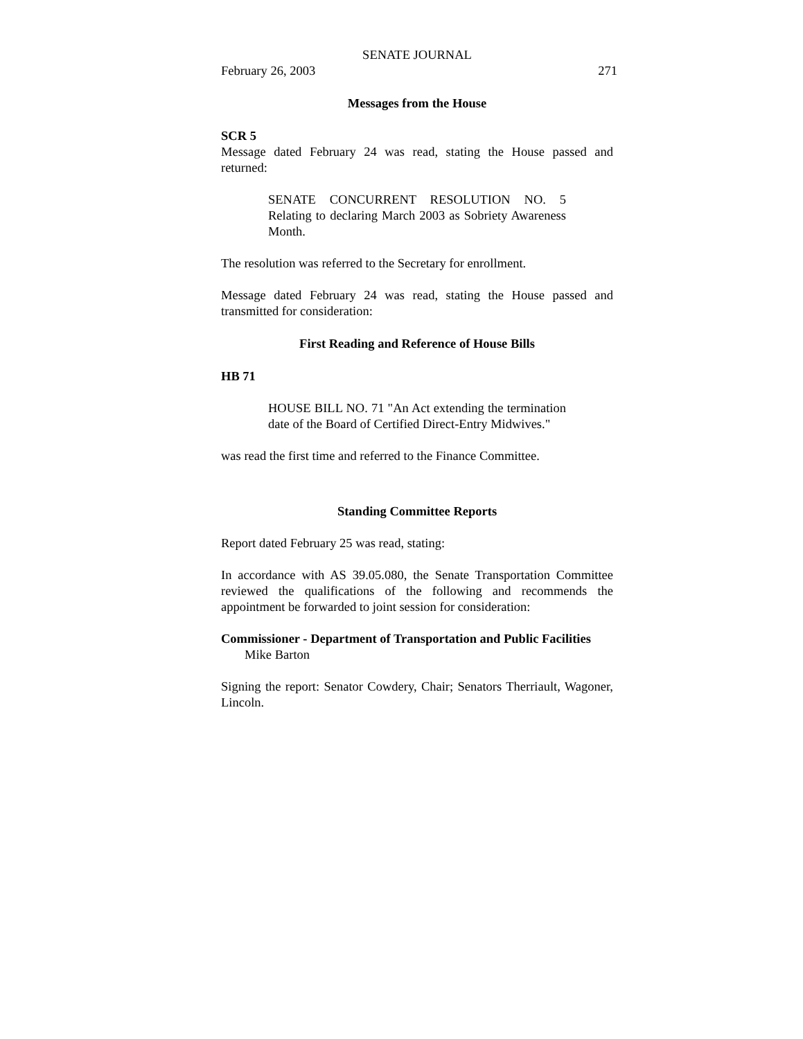SENATE JOURNAL
February 26, 2003 271
Messages from the House
SCR 5
Message dated February 24 was read, stating the House passed and returned:
SENATE CONCURRENT RESOLUTION NO. 5 Relating to declaring March 2003 as Sobriety Awareness Month.
The resolution was referred to the Secretary for enrollment.
Message dated February 24 was read, stating the House passed and transmitted for consideration:
First Reading and Reference of House Bills
HB 71
HOUSE BILL NO. 71 "An Act extending the termination date of the Board of Certified Direct-Entry Midwives."
was read the first time and referred to the Finance Committee.
Standing Committee Reports
Report dated February 25 was read, stating:
In accordance with AS 39.05.080, the Senate Transportation Committee reviewed the qualifications of the following and recommends the appointment be forwarded to joint session for consideration:
Commissioner - Department of Transportation and Public Facilities
Mike Barton
Signing the report: Senator Cowdery, Chair; Senators Therriault, Wagoner, Lincoln.